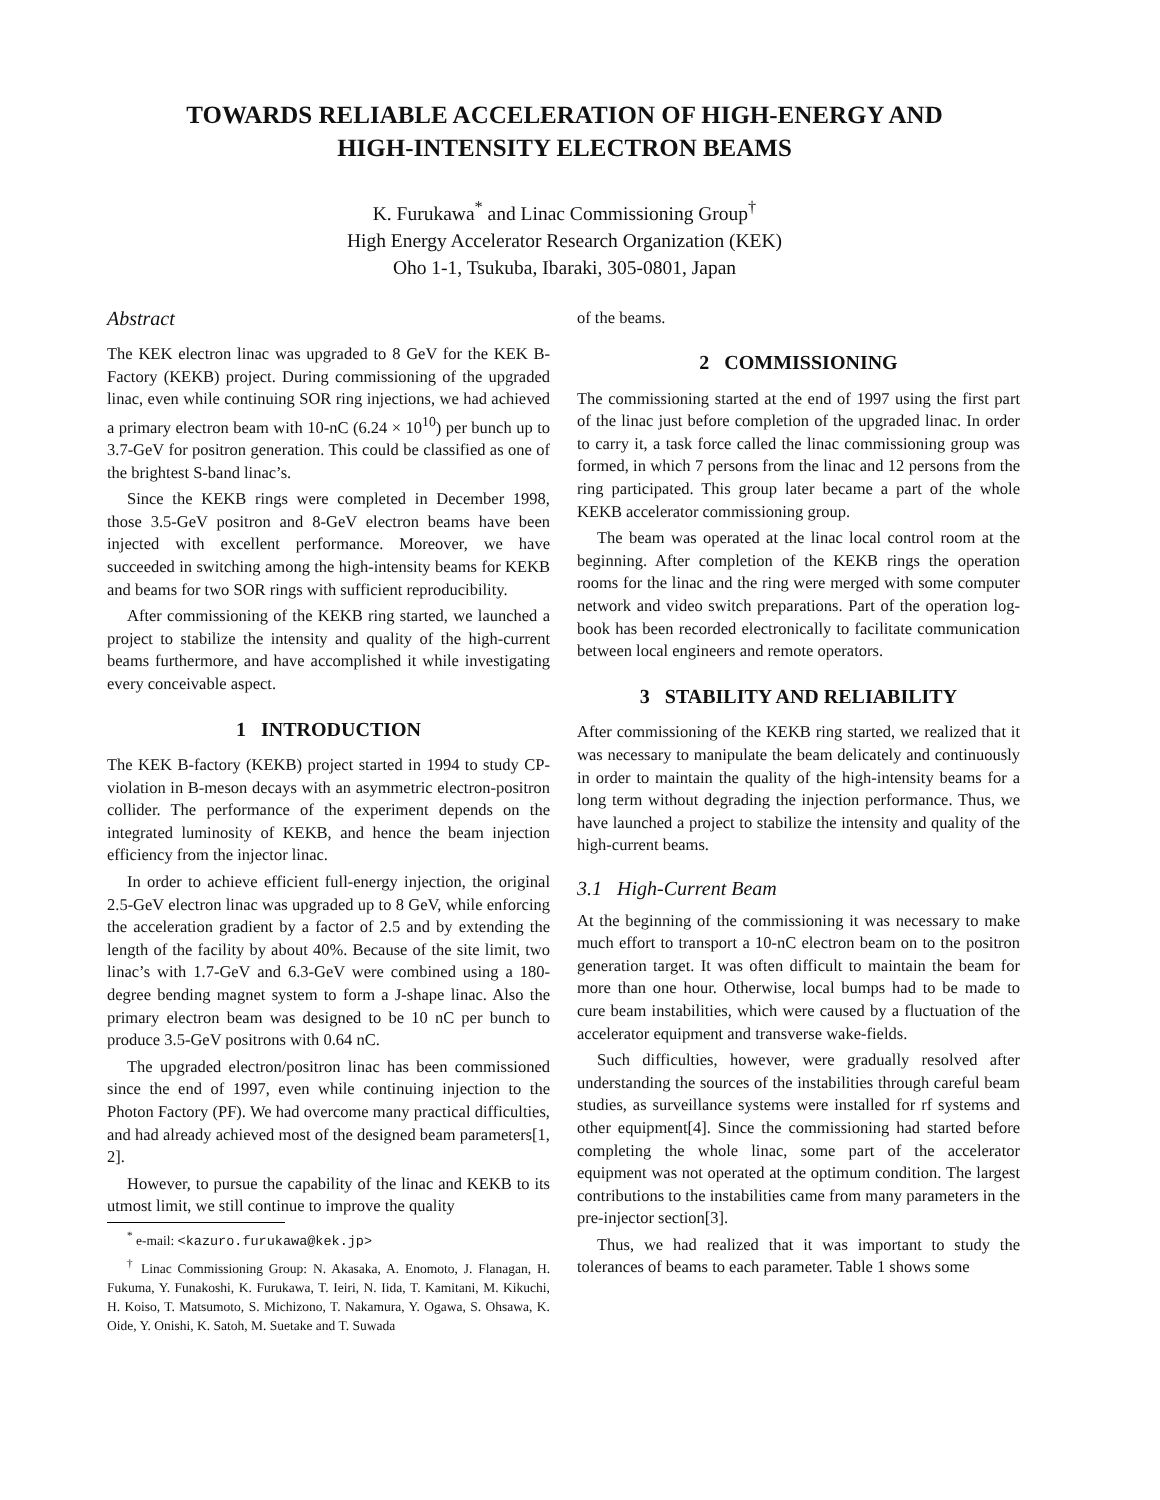TOWARDS RELIABLE ACCELERATION OF HIGH-ENERGY AND
HIGH-INTENSITY ELECTRON BEAMS
K. Furukawa<sup>*</sup> and Linac Commissioning Group<sup>†</sup>
High Energy Accelerator Research Organization (KEK)
Oho 1-1, Tsukuba, Ibaraki, 305-0801, Japan
Abstract
The KEK electron linac was upgraded to 8 GeV for the KEK B-Factory (KEKB) project. During commissioning of the upgraded linac, even while continuing SOR ring injections, we had achieved a primary electron beam with 10-nC (6.24 × 10<sup>10</sup>) per bunch up to 3.7-GeV for positron generation. This could be classified as one of the brightest S-band linac’s.
Since the KEKB rings were completed in December 1998, those 3.5-GeV positron and 8-GeV electron beams have been injected with excellent performance. Moreover, we have succeeded in switching among the high-intensity beams for KEKB and beams for two SOR rings with sufficient reproducibility.
After commissioning of the KEKB ring started, we launched a project to stabilize the intensity and quality of the high-current beams furthermore, and have accomplished it while investigating every conceivable aspect.
1 INTRODUCTION
The KEK B-factory (KEKB) project started in 1994 to study CP-violation in B-meson decays with an asymmetric electron-positron collider. The performance of the experiment depends on the integrated luminosity of KEKB, and hence the beam injection efficiency from the injector linac.
In order to achieve efficient full-energy injection, the original 2.5-GeV electron linac was upgraded up to 8 GeV, while enforcing the acceleration gradient by a factor of 2.5 and by extending the length of the facility by about 40%. Because of the site limit, two linac’s with 1.7-GeV and 6.3-GeV were combined using a 180-degree bending magnet system to form a J-shape linac. Also the primary electron beam was designed to be 10 nC per bunch to produce 3.5-GeV positrons with 0.64 nC.
The upgraded electron/positron linac has been commissioned since the end of 1997, even while continuing injection to the Photon Factory (PF). We had overcome many practical difficulties, and had already achieved most of the designed beam parameters[1, 2].
However, to pursue the capability of the linac and KEKB to its utmost limit, we still continue to improve the quality
<sup>*</sup> e-mail: <kazuro.furukawa@kek.jp>
<sup>†</sup> Linac Commissioning Group: N. Akasaka, A. Enomoto, J. Flanagan, H. Fukuma, Y. Funakoshi, K. Furukawa, T. Ieiri, N. Iida, T. Kamitani, M. Kikuchi, H. Koiso, T. Matsumoto, S. Michizono, T. Nakamura, Y. Ogawa, S. Ohsawa, K. Oide, Y. Onishi, K. Satoh, M. Suetake and T. Suwada
of the beams.
2 COMMISSIONING
The commissioning started at the end of 1997 using the first part of the linac just before completion of the upgraded linac. In order to carry it, a task force called the linac commissioning group was formed, in which 7 persons from the linac and 12 persons from the ring participated. This group later became a part of the whole KEKB accelerator commissioning group.
The beam was operated at the linac local control room at the beginning. After completion of the KEKB rings the operation rooms for the linac and the ring were merged with some computer network and video switch preparations. Part of the operation log-book has been recorded electronically to facilitate communication between local engineers and remote operators.
3 STABILITY AND RELIABILITY
After commissioning of the KEKB ring started, we realized that it was necessary to manipulate the beam delicately and continuously in order to maintain the quality of the high-intensity beams for a long term without degrading the injection performance. Thus, we have launched a project to stabilize the intensity and quality of the high-current beams.
3.1 High-Current Beam
At the beginning of the commissioning it was necessary to make much effort to transport a 10-nC electron beam on to the positron generation target. It was often difficult to maintain the beam for more than one hour. Otherwise, local bumps had to be made to cure beam instabilities, which were caused by a fluctuation of the accelerator equipment and transverse wake-fields.
Such difficulties, however, were gradually resolved after understanding the sources of the instabilities through careful beam studies, as surveillance systems were installed for rf systems and other equipment[4]. Since the commissioning had started before completing the whole linac, some part of the accelerator equipment was not operated at the optimum condition. The largest contributions to the instabilities came from many parameters in the pre-injector section[3].
Thus, we had realized that it was important to study the tolerances of beams to each parameter. Table 1 shows some